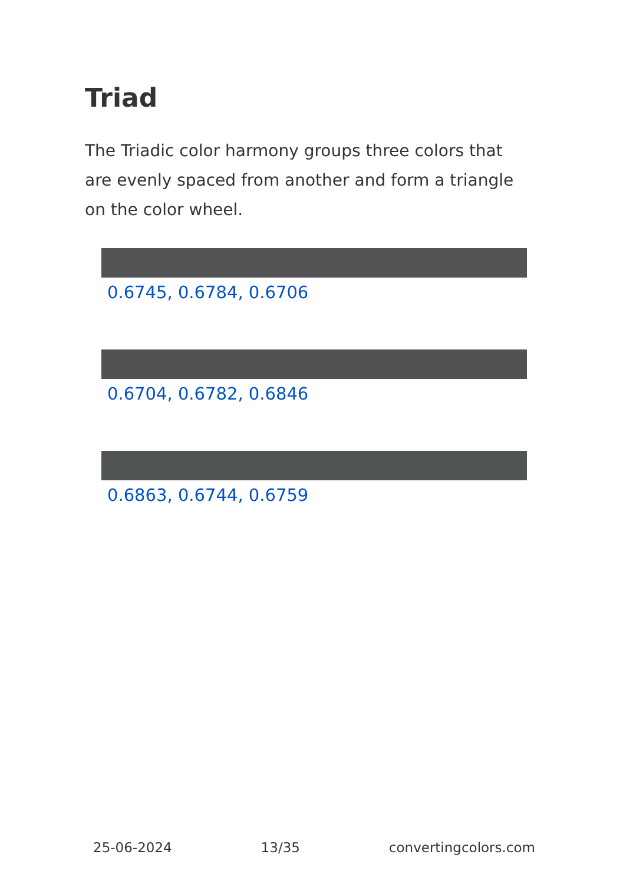Triad
The Triadic color harmony groups three colors that are evenly spaced from another and form a triangle on the color wheel.
0.6745, 0.6784, 0.6706
0.6704, 0.6782, 0.6846
0.6863, 0.6744, 0.6759
25-06-2024 13/35 convertingcolors.com